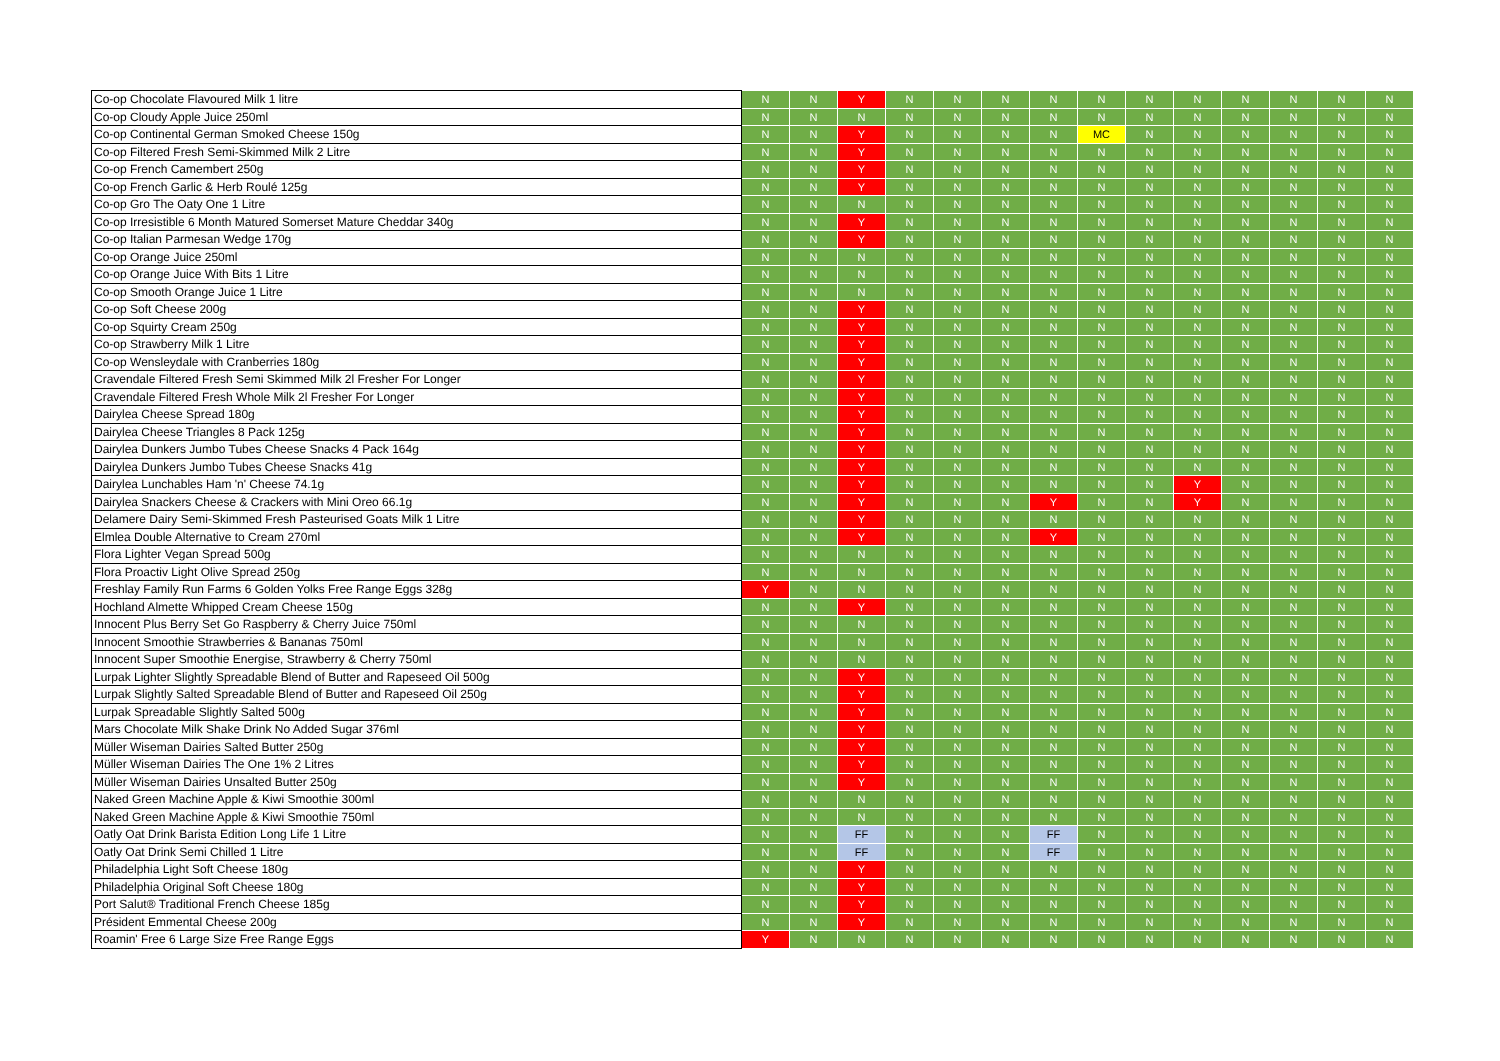| Co-op Chocolate Flavoured Milk 1 litre | N | N | Y | N | N | N | N | N | N | N | N | N | N | N |
| Co-op Cloudy Apple Juice 250ml | N | N | N | N | N | N | N | N | N | N | N | N | N | N |
| Co-op Continental German Smoked Cheese 150g | N | N | Y | N | N | N | N | MC | N | N | N | N | N | N |
| Co-op Filtered Fresh Semi-Skimmed Milk 2 Litre | N | N | Y | N | N | N | N | N | N | N | N | N | N | N |
| Co-op French Camembert 250g | N | N | Y | N | N | N | N | N | N | N | N | N | N | N |
| Co-op French Garlic & Herb Roulé 125g | N | N | Y | N | N | N | N | N | N | N | N | N | N | N |
| Co-op Gro The Oaty One 1 Litre | N | N | N | N | N | N | N | N | N | N | N | N | N | N |
| Co-op Irresistible 6 Month Matured Somerset Mature Cheddar 340g | N | N | Y | N | N | N | N | N | N | N | N | N | N | N |
| Co-op Italian Parmesan Wedge 170g | N | N | Y | N | N | N | N | N | N | N | N | N | N | N |
| Co-op Orange Juice 250ml | N | N | N | N | N | N | N | N | N | N | N | N | N | N |
| Co-op Orange Juice With Bits 1 Litre | N | N | N | N | N | N | N | N | N | N | N | N | N | N |
| Co-op Smooth Orange Juice 1 Litre | N | N | N | N | N | N | N | N | N | N | N | N | N | N |
| Co-op Soft Cheese 200g | N | N | Y | N | N | N | N | N | N | N | N | N | N | N |
| Co-op Squirty Cream 250g | N | N | Y | N | N | N | N | N | N | N | N | N | N | N |
| Co-op Strawberry Milk 1 Litre | N | N | Y | N | N | N | N | N | N | N | N | N | N | N |
| Co-op Wensleydale with Cranberries 180g | N | N | Y | N | N | N | N | N | N | N | N | N | N | N |
| Cravendale Filtered Fresh Semi Skimmed Milk 2l Fresher For Longer | N | N | Y | N | N | N | N | N | N | N | N | N | N | N |
| Cravendale Filtered Fresh Whole Milk 2l Fresher For Longer | N | N | Y | N | N | N | N | N | N | N | N | N | N | N |
| Dairylea Cheese Spread 180g | N | N | Y | N | N | N | N | N | N | N | N | N | N | N |
| Dairylea Cheese Triangles 8 Pack 125g | N | N | Y | N | N | N | N | N | N | N | N | N | N | N |
| Dairylea Dunkers Jumbo Tubes Cheese Snacks 4 Pack 164g | N | N | Y | N | N | N | N | N | N | N | N | N | N | N |
| Dairylea Dunkers Jumbo Tubes Cheese Snacks 41g | N | N | Y | N | N | N | N | N | N | N | N | N | N | N |
| Dairylea Lunchables Ham 'n' Cheese 74.1g | N | N | Y | N | N | N | N | N | N | Y | N | N | N | N |
| Dairylea Snackers Cheese & Crackers with Mini Oreo 66.1g | N | N | Y | N | N | N | Y | N | N | Y | N | N | N | N |
| Delamere Dairy Semi-Skimmed Fresh Pasteurised Goats Milk 1 Litre | N | N | Y | N | N | N | N | N | N | N | N | N | N | N |
| Elmlea Double Alternative to Cream 270ml | N | N | Y | N | N | N | Y | N | N | N | N | N | N | N |
| Flora Lighter Vegan Spread 500g | N | N | N | N | N | N | N | N | N | N | N | N | N | N |
| Flora Proactiv Light Olive Spread 250g | N | N | N | N | N | N | N | N | N | N | N | N | N | N |
| Freshlay Family Run Farms 6 Golden Yolks Free Range Eggs 328g | Y | N | N | N | N | N | N | N | N | N | N | N | N | N |
| Hochland Almette Whipped Cream Cheese 150g | N | N | Y | N | N | N | N | N | N | N | N | N | N | N |
| Innocent Plus Berry Set Go Raspberry & Cherry Juice 750ml | N | N | N | N | N | N | N | N | N | N | N | N | N | N |
| Innocent Smoothie Strawberries & Bananas 750ml | N | N | N | N | N | N | N | N | N | N | N | N | N | N |
| Innocent Super Smoothie Energise, Strawberry & Cherry 750ml | N | N | N | N | N | N | N | N | N | N | N | N | N | N |
| Lurpak Lighter Slightly Spreadable Blend of Butter and Rapeseed Oil 500g | N | N | Y | N | N | N | N | N | N | N | N | N | N | N |
| Lurpak Slightly Salted Spreadable Blend of Butter and Rapeseed Oil 250g | N | N | Y | N | N | N | N | N | N | N | N | N | N | N |
| Lurpak Spreadable Slightly Salted 500g | N | N | Y | N | N | N | N | N | N | N | N | N | N | N |
| Mars Chocolate Milk Shake Drink No Added Sugar 376ml | N | N | Y | N | N | N | N | N | N | N | N | N | N | N |
| Müller Wiseman Dairies Salted Butter 250g | N | N | Y | N | N | N | N | N | N | N | N | N | N | N |
| Müller Wiseman Dairies The One 1% 2 Litres | N | N | Y | N | N | N | N | N | N | N | N | N | N | N |
| Müller Wiseman Dairies Unsalted Butter 250g | N | N | Y | N | N | N | N | N | N | N | N | N | N | N |
| Naked Green Machine Apple & Kiwi Smoothie 300ml | N | N | N | N | N | N | N | N | N | N | N | N | N | N |
| Naked Green Machine Apple & Kiwi Smoothie 750ml | N | N | N | N | N | N | N | N | N | N | N | N | N | N |
| Oatly Oat Drink Barista Edition Long Life 1 Litre | N | N | FF | N | N | N | FF | N | N | N | N | N | N | N |
| Oatly Oat Drink Semi Chilled 1 Litre | N | N | FF | N | N | N | FF | N | N | N | N | N | N | N |
| Philadelphia Light Soft Cheese 180g | N | N | Y | N | N | N | N | N | N | N | N | N | N | N |
| Philadelphia Original Soft Cheese 180g | N | N | Y | N | N | N | N | N | N | N | N | N | N | N |
| Port Salut® Traditional French Cheese 185g | N | N | Y | N | N | N | N | N | N | N | N | N | N | N |
| Président Emmental Cheese 200g | N | N | Y | N | N | N | N | N | N | N | N | N | N | N |
| Roamin' Free 6 Large Size Free Range Eggs | Y | N | N | N | N | N | N | N | N | N | N | N | N | N |